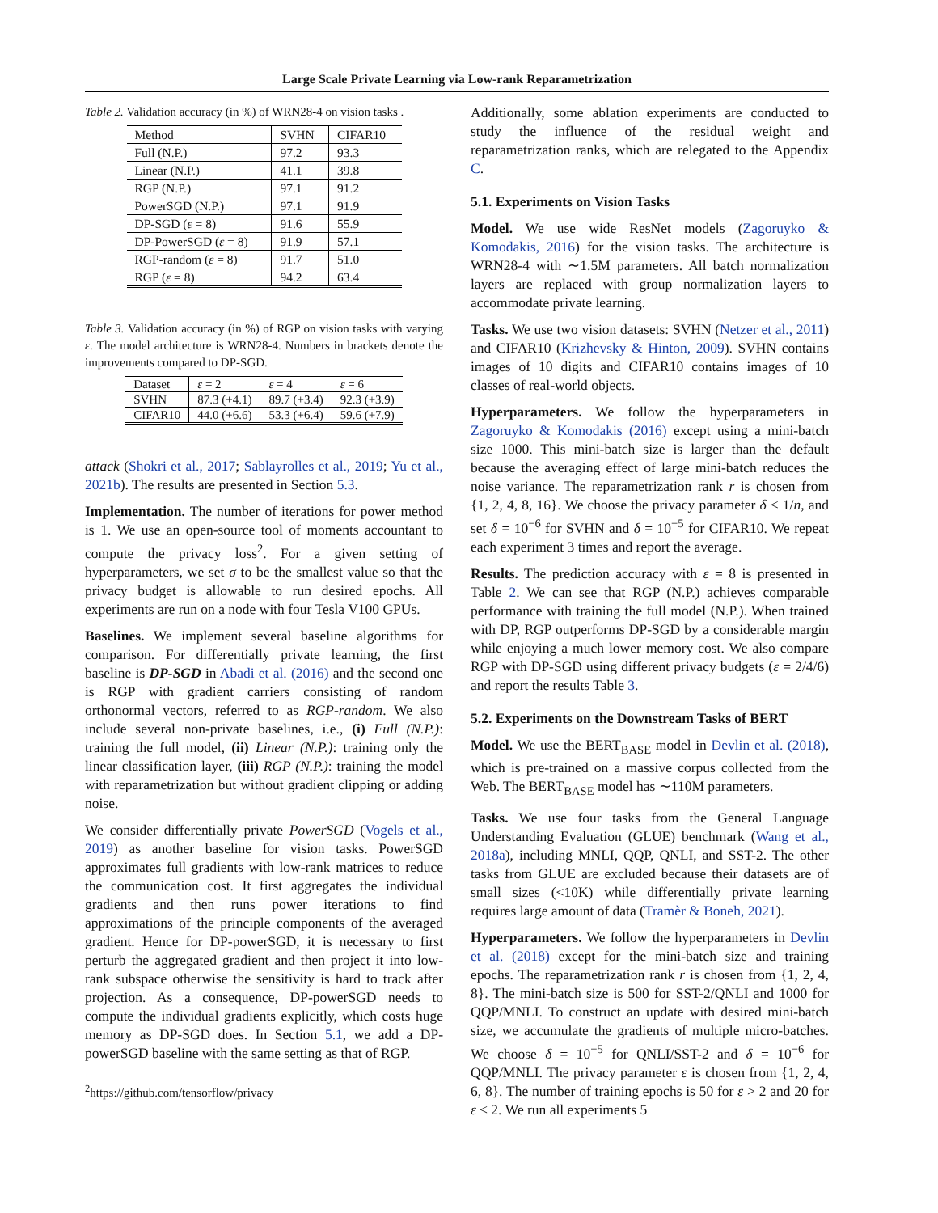Large Scale Private Learning via Low-rank Reparametrization
Table 2. Validation accuracy (in %) of WRN28-4 on vision tasks .
| Method | SVHN | CIFAR10 |
| --- | --- | --- |
| Full (N.P.) | 97.2 | 93.3 |
| Linear (N.P.) | 41.1 | 39.8 |
| RGP (N.P.) | 97.1 | 91.2 |
| PowerSGD (N.P.) | 97.1 | 91.9 |
| DP-SGD ( ε = 8) | 91.6 | 55.9 |
| DP-PowerSGD ( ε = 8) | 91.9 | 57.1 |
| RGP-random ( ε = 8) | 91.7 | 51.0 |
| RGP ( ε = 8) | 94.2 | 63.4 |
Table 3. Validation accuracy (in %) of RGP on vision tasks with varying ε. The model architecture is WRN28-4. Numbers in brackets denote the improvements compared to DP-SGD.
| Dataset | ε = 2 | ε = 4 | ε = 6 |
| --- | --- | --- | --- |
| SVHN | 87.3 (+4.1) | 89.7 (+3.4) | 92.3 (+3.9) |
| CIFAR10 | 44.0 (+6.6) | 53.3 (+6.4) | 59.6 (+7.9) |
attack (Shokri et al., 2017; Sablayrolles et al., 2019; Yu et al., 2021b). The results are presented in Section 5.3.
Implementation. The number of iterations for power method is 1. We use an open-source tool of moments accountant to compute the privacy loss<sup>2</sup>. For a given setting of hyperparameters, we set σ to be the smallest value so that the privacy budget is allowable to run desired epochs. All experiments are run on a node with four Tesla V100 GPUs.
Baselines. We implement several baseline algorithms for comparison. For differentially private learning, the first baseline is DP-SGD in Abadi et al. (2016) and the second one is RGP with gradient carriers consisting of random orthonormal vectors, referred to as RGP-random. We also include several non-private baselines, i.e., (i) Full (N.P.): training the full model, (ii) Linear (N.P.): training only the linear classification layer, (iii) RGP (N.P.): training the model with reparametrization but without gradient clipping or adding noise.
We consider differentially private PowerSGD (Vogels et al., 2019) as another baseline for vision tasks. PowerSGD approximates full gradients with low-rank matrices to reduce the communication cost. It first aggregates the individual gradients and then runs power iterations to find approximations of the principle components of the averaged gradient. Hence for DP-powerSGD, it is necessary to first perturb the aggregated gradient and then project it into low-rank subspace otherwise the sensitivity is hard to track after projection. As a consequence, DP-powerSGD needs to compute the individual gradients explicitly, which costs huge memory as DP-SGD does. In Section 5.1, we add a DP-powerSGD baseline with the same setting as that of RGP.
<sup>2</sup> https://github.com/tensorflow/privacy
Additionally, some ablation experiments are conducted to study the influence of the residual weight and reparametrization ranks, which are relegated to the Appendix C.
5.1. Experiments on Vision Tasks
Model. We use wide ResNet models (Zagoruyko & Komodakis, 2016) for the vision tasks. The architecture is WRN28-4 with ∼1.5M parameters. All batch normalization layers are replaced with group normalization layers to accommodate private learning.
Tasks. We use two vision datasets: SVHN (Netzer et al., 2011) and CIFAR10 (Krizhevsky & Hinton, 2009). SVHN contains images of 10 digits and CIFAR10 contains images of 10 classes of real-world objects.
Hyperparameters. We follow the hyperparameters in Zagoruyko & Komodakis (2016) except using a mini-batch size 1000. This mini-batch size is larger than the default because the averaging effect of large mini-batch reduces the noise variance. The reparametrization rank r is chosen from {1, 2, 4, 8, 16}. We choose the privacy parameter δ < 1/n, and set δ = 10<sup>−6</sup> for SVHN and δ = 10<sup>−5</sup> for CIFAR10. We repeat each experiment 3 times and report the average.
Results. The prediction accuracy with ε = 8 is presented in Table 2. We can see that RGP (N.P.) achieves comparable performance with training the full model (N.P.). When trained with DP, RGP outperforms DP-SGD by a considerable margin while enjoying a much lower memory cost. We also compare RGP with DP-SGD using different privacy budgets (ε = 2/4/6) and report the results Table 3.
5.2. Experiments on the Downstream Tasks of BERT
Model. We use the BERT<sub>BASE</sub> model in Devlin et al. (2018), which is pre-trained on a massive corpus collected from the Web. The BERT<sub>BASE</sub> model has ∼110M parameters.
Tasks. We use four tasks from the General Language Understanding Evaluation (GLUE) benchmark (Wang et al., 2018a), including MNLI, QQP, QNLI, and SST-2. The other tasks from GLUE are excluded because their datasets are of small sizes (<10K) while differentially private learning requires large amount of data (Tramèr & Boneh, 2021).
Hyperparameters. We follow the hyperparameters in Devlin et al. (2018) except for the mini-batch size and training epochs. The reparametrization rank r is chosen from {1, 2, 4, 8}. The mini-batch size is 500 for SST-2/QNLI and 1000 for QQP/MNLI. To construct an update with desired mini-batch size, we accumulate the gradients of multiple micro-batches. We choose δ = 10<sup>−5</sup> for QNLI/SST-2 and δ = 10<sup>−6</sup> for QQP/MNLI. The privacy parameter ε is chosen from {1, 2, 4, 6, 8}. The number of training epochs is 50 for ε > 2 and 20 for ε ≤ 2. We run all experiments 5